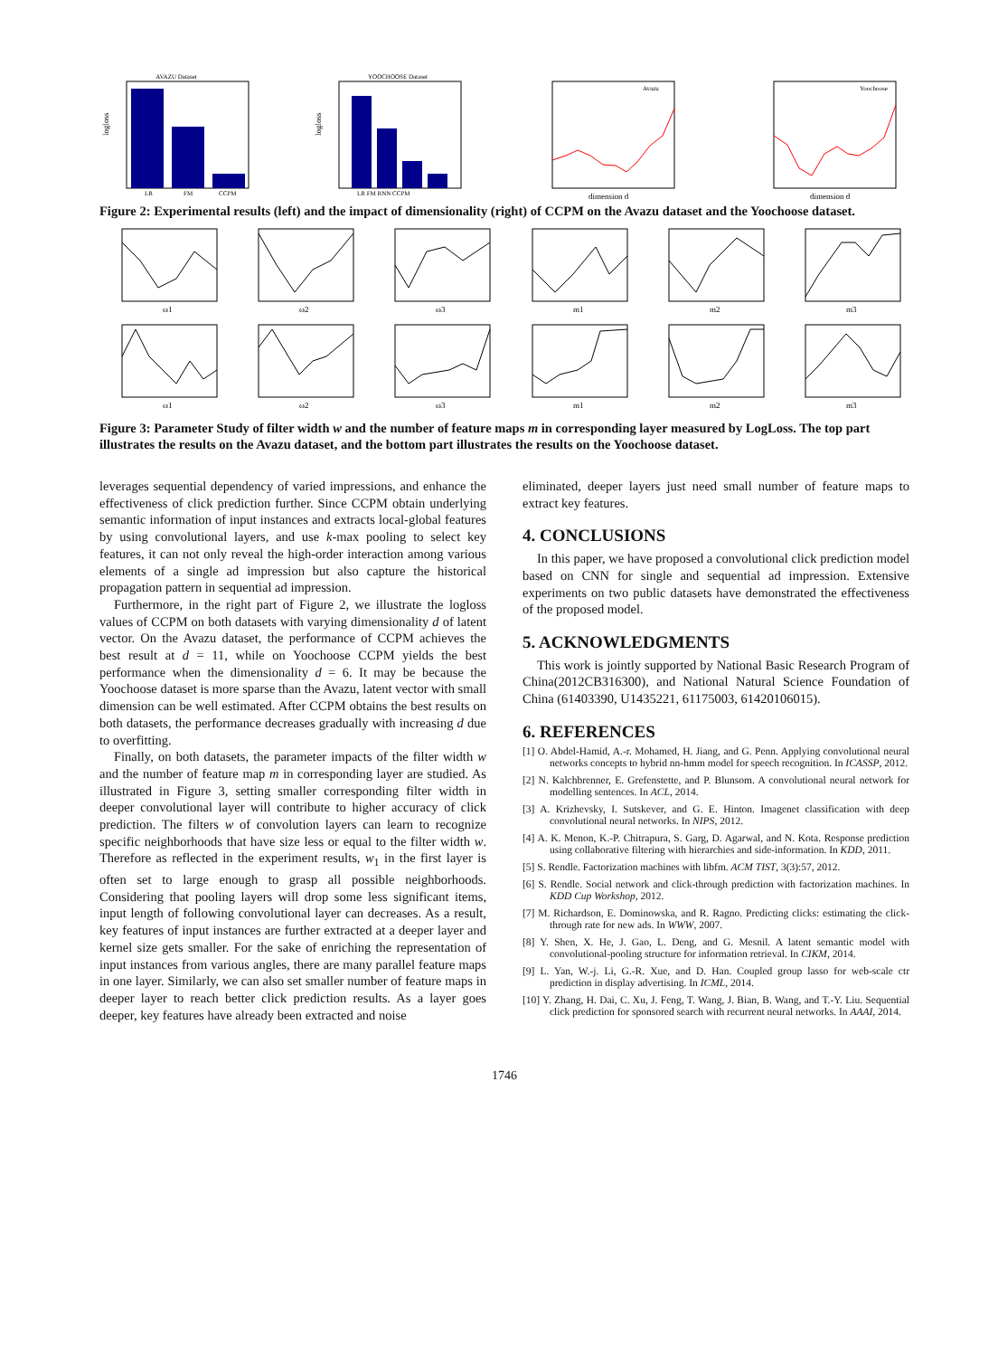AVAZU Dataset
LR
FM
CCPM
logloss
YOOCHOOSE Dataset
LR FM RNN CCPM
logloss
Avazu
dimension d
Yoochoose
dimension d
Figure 2: Experimental results (left) and the impact of dimensionality (right) of CCPM on the Avazu dataset and the Yoochoose dataset.
ω1
ω2
ω3
m1
m2
m3
ω1
ω2
ω3
m1
m2
m3
Figure 3: Parameter Study of filter width w and the number of feature maps m in corresponding layer measured by LogLoss. The top part illustrates the results on the Avazu dataset, and the bottom part illustrates the results on the Yoochoose dataset.
leverages sequential dependency of varied impressions, and enhance the effectiveness of click prediction further. Since CCPM obtain underlying semantic information of input instances and extracts local-global features by using convolutional layers, and use k-max pooling to select key features, it can not only reveal the high-order interaction among various elements of a single ad impression but also capture the historical propagation pattern in sequential ad impression.
Furthermore, in the right part of Figure 2, we illustrate the logloss values of CCPM on both datasets with varying dimensionality d of latent vector. On the Avazu dataset, the performance of CCPM achieves the best result at d = 11, while on Yoochoose CCPM yields the best performance when the dimensionality d = 6. It may be because the Yoochoose dataset is more sparse than the Avazu, latent vector with small dimension can be well estimated. After CCPM obtains the best results on both datasets, the performance decreases gradually with increasing d due to overfitting.
Finally, on both datasets, the parameter impacts of the filter width w and the number of feature map m in corresponding layer are studied. As illustrated in Figure 3, setting smaller corresponding filter width in deeper convolutional layer will contribute to higher accuracy of click prediction. The filters w of convolution layers can learn to recognize specific neighborhoods that have size less or equal to the filter width w. Therefore as reflected in the experiment results, w<sub>1</sub> in the first layer is often set to large enough to grasp all possible neighborhoods. Considering that pooling layers will drop some less significant items, input length of following convolutional layer can decreases. As a result, key features of input instances are further extracted at a deeper layer and kernel size gets smaller. For the sake of enriching the representation of input instances from various angles, there are many parallel feature maps in one layer. Similarly, we can also set smaller number of feature maps in deeper layer to reach better click prediction results. As a layer goes deeper, key features have already been extracted and noise
eliminated, deeper layers just need small number of feature maps to extract key features.
4. CONCLUSIONS
In this paper, we have proposed a convolutional click prediction model based on CNN for single and sequential ad impression. Extensive experiments on two public datasets have demonstrated the effectiveness of the proposed model.
5. ACKNOWLEDGMENTS
This work is jointly supported by National Basic Research Program of China(2012CB316300), and National Natural Science Foundation of China (61403390, U1435221, 61175003, 61420106015).
6. REFERENCES
[1] O. Abdel-Hamid, A.-r. Mohamed, H. Jiang, and G. Penn. Applying convolutional neural networks concepts to hybrid nn-hmm model for speech recognition. In ICASSP, 2012.
[2] N. Kalchbrenner, E. Grefenstette, and P. Blunsom. A convolutional neural network for modelling sentences. In ACL, 2014.
[3] A. Krizhevsky, I. Sutskever, and G. E. Hinton. Imagenet classification with deep convolutional neural networks. In NIPS, 2012.
[4] A. K. Menon, K.-P. Chitrapura, S. Garg, D. Agarwal, and N. Kota. Response prediction using collaborative filtering with hierarchies and side-information. In KDD, 2011.
[5] S. Rendle. Factorization machines with libfm. ACM TIST, 3(3):57, 2012.
[6] S. Rendle. Social network and click-through prediction with factorization machines. In KDD Cup Workshop, 2012.
[7] M. Richardson, E. Dominowska, and R. Ragno. Predicting clicks: estimating the click-through rate for new ads. In WWW, 2007.
[8] Y. Shen, X. He, J. Gao, L. Deng, and G. Mesnil. A latent semantic model with convolutional-pooling structure for information retrieval. In CIKM, 2014.
[9] L. Yan, W.-j. Li, G.-R. Xue, and D. Han. Coupled group lasso for web-scale ctr prediction in display advertising. In ICML, 2014.
[10] Y. Zhang, H. Dai, C. Xu, J. Feng, T. Wang, J. Bian, B. Wang, and T.-Y. Liu. Sequential click prediction for sponsored search with recurrent neural networks. In AAAI, 2014.
1746